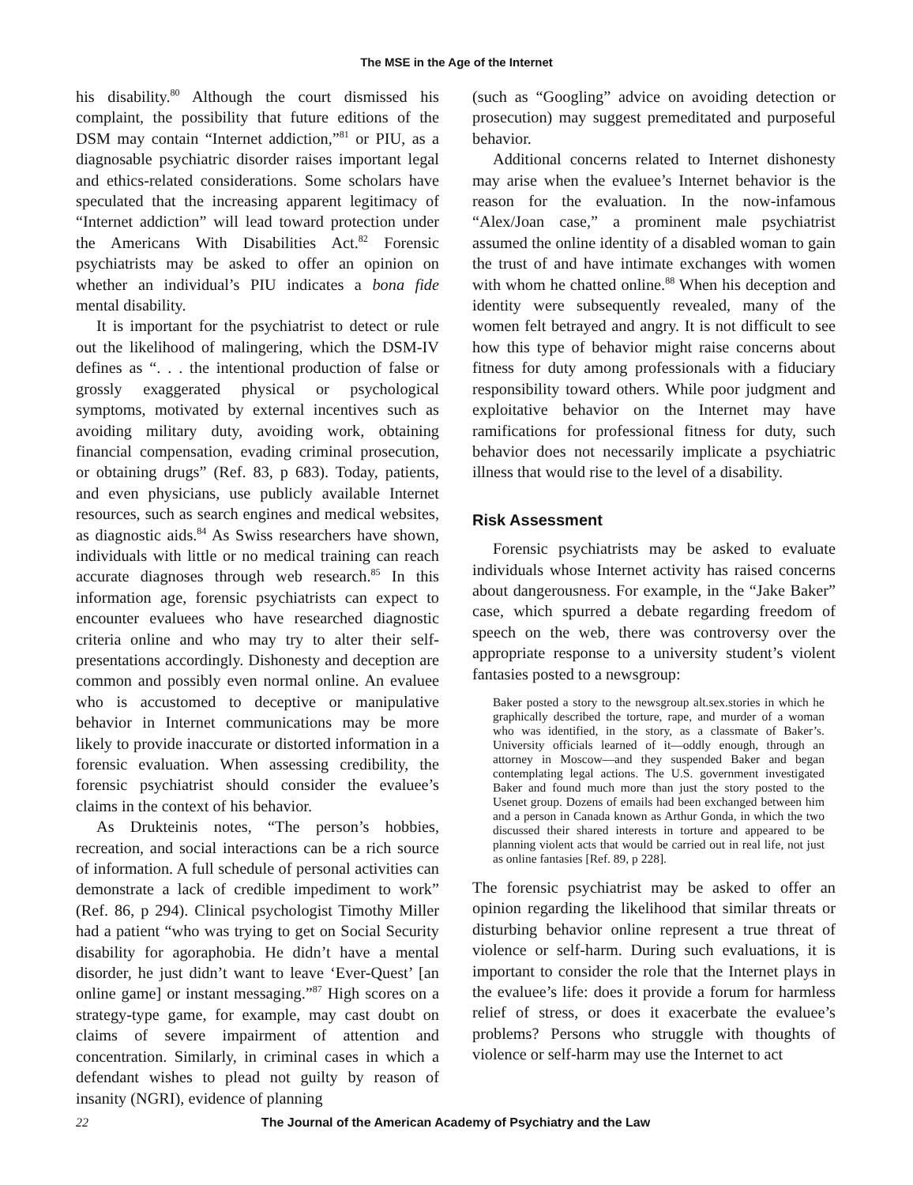The MSE in the Age of the Internet
his disability.<sup>80</sup> Although the court dismissed his complaint, the possibility that future editions of the DSM may contain “Internet addiction,”<sup>81</sup> or PIU, as a diagnosable psychiatric disorder raises important legal and ethics-related considerations. Some scholars have speculated that the increasing apparent legitimacy of “Internet addiction” will lead toward protection under the Americans With Disabilities Act.<sup>82</sup> Forensic psychiatrists may be asked to offer an opinion on whether an individual’s PIU indicates a bona fide mental disability.
It is important for the psychiatrist to detect or rule out the likelihood of malingering, which the DSM-IV defines as “. . . the intentional production of false or grossly exaggerated physical or psychological symptoms, motivated by external incentives such as avoiding military duty, avoiding work, obtaining financial compensation, evading criminal prosecution, or obtaining drugs” (Ref. 83, p 683). Today, patients, and even physicians, use publicly available Internet resources, such as search engines and medical websites, as diagnostic aids.<sup>84</sup> As Swiss researchers have shown, individuals with little or no medical training can reach accurate diagnoses through web research.<sup>85</sup> In this information age, forensic psychiatrists can expect to encounter evaluees who have researched diagnostic criteria online and who may try to alter their self-presentations accordingly. Dishonesty and deception are common and possibly even normal online. An evaluee who is accustomed to deceptive or manipulative behavior in Internet communications may be more likely to provide inaccurate or distorted information in a forensic evaluation. When assessing credibility, the forensic psychiatrist should consider the evaluee’s claims in the context of his behavior.
As Drukteinis notes, “The person’s hobbies, recreation, and social interactions can be a rich source of information. A full schedule of personal activities can demonstrate a lack of credible impediment to work” (Ref. 86, p 294). Clinical psychologist Timothy Miller had a patient “who was trying to get on Social Security disability for agoraphobia. He didn’t have a mental disorder, he just didn’t want to leave ‘Ever-Quest’ [an online game] or instant messaging.”<sup>87</sup> High scores on a strategy-type game, for example, may cast doubt on claims of severe impairment of attention and concentration. Similarly, in criminal cases in which a defendant wishes to plead not guilty by reason of insanity (NGRI), evidence of planning
(such as “Googling” advice on avoiding detection or prosecution) may suggest premeditated and purposeful behavior.
Additional concerns related to Internet dishonesty may arise when the evaluee’s Internet behavior is the reason for the evaluation. In the now-infamous “Alex/Joan case,” a prominent male psychiatrist assumed the online identity of a disabled woman to gain the trust of and have intimate exchanges with women with whom he chatted online.<sup>88</sup> When his deception and identity were subsequently revealed, many of the women felt betrayed and angry. It is not difficult to see how this type of behavior might raise concerns about fitness for duty among professionals with a fiduciary responsibility toward others. While poor judgment and exploitative behavior on the Internet may have ramifications for professional fitness for duty, such behavior does not necessarily implicate a psychiatric illness that would rise to the level of a disability.
Risk Assessment
Forensic psychiatrists may be asked to evaluate individuals whose Internet activity has raised concerns about dangerousness. For example, in the “Jake Baker” case, which spurred a debate regarding freedom of speech on the web, there was controversy over the appropriate response to a university student’s violent fantasies posted to a newsgroup:
Baker posted a story to the newsgroup alt.sex.stories in which he graphically described the torture, rape, and murder of a woman who was identified, in the story, as a classmate of Baker’s. University officials learned of it—oddly enough, through an attorney in Moscow—and they suspended Baker and began contemplating legal actions. The U.S. government investigated Baker and found much more than just the story posted to the Usenet group. Dozens of emails had been exchanged between him and a person in Canada known as Arthur Gonda, in which the two discussed their shared interests in torture and appeared to be planning violent acts that would be carried out in real life, not just as online fantasies [Ref. 89, p 228].
The forensic psychiatrist may be asked to offer an opinion regarding the likelihood that similar threats or disturbing behavior online represent a true threat of violence or self-harm. During such evaluations, it is important to consider the role that the Internet plays in the evaluee’s life: does it provide a forum for harmless relief of stress, or does it exacerbate the evaluee’s problems? Persons who struggle with thoughts of violence or self-harm may use the Internet to act
22 The Journal of the American Academy of Psychiatry and the Law